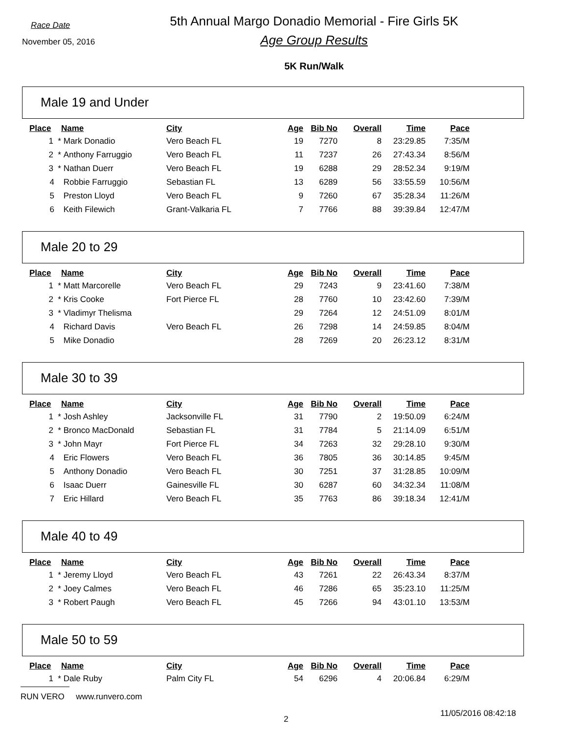Race Date
November 05, 2016
5th Annual Margo Donadio Memorial - Fire Girls 5K
Age Group Results
5K Run/Walk
Male 19 and Under
| Place | Name | City | Age | Bib No | Overall | Time | Pace |
| --- | --- | --- | --- | --- | --- | --- | --- |
| 1 * | Mark Donadio | Vero Beach FL | 19 | 7270 | 8 | 23:29.85 | 7:35/M |
| 2 * | Anthony Farruggio | Vero Beach FL | 11 | 7237 | 26 | 27:43.34 | 8:56/M |
| 3 * | Nathan Duerr | Vero Beach FL | 19 | 6288 | 29 | 28:52.34 | 9:19/M |
| 4 | Robbie Farruggio | Sebastian FL | 13 | 6289 | 56 | 33:55.59 | 10:56/M |
| 5 | Preston Lloyd | Vero Beach FL | 9 | 7260 | 67 | 35:28.34 | 11:26/M |
| 6 | Keith Filewich | Grant-Valkaria FL | 7 | 7766 | 88 | 39:39.84 | 12:47/M |
Male 20 to 29
| Place | Name | City | Age | Bib No | Overall | Time | Pace |
| --- | --- | --- | --- | --- | --- | --- | --- |
| 1 * | Matt Marcorelle | Vero Beach FL | 29 | 7243 | 9 | 23:41.60 | 7:38/M |
| 2 * | Kris Cooke | Fort Pierce FL | 28 | 7760 | 10 | 23:42.60 | 7:39/M |
| 3 * | Vladimyr Thelisma | | 29 | 7264 | 12 | 24:51.09 | 8:01/M |
| 4 | Richard Davis | Vero Beach FL | 26 | 7298 | 14 | 24:59.85 | 8:04/M |
| 5 | Mike Donadio | | 28 | 7269 | 20 | 26:23.12 | 8:31/M |
Male 30 to 39
| Place | Name | City | Age | Bib No | Overall | Time | Pace |
| --- | --- | --- | --- | --- | --- | --- | --- |
| 1 * | Josh Ashley | Jacksonville FL | 31 | 7790 | 2 | 19:50.09 | 6:24/M |
| 2 * | Bronco MacDonald | Sebastian FL | 31 | 7784 | 5 | 21:14.09 | 6:51/M |
| 3 * | John Mayr | Fort Pierce FL | 34 | 7263 | 32 | 29:28.10 | 9:30/M |
| 4 | Eric Flowers | Vero Beach FL | 36 | 7805 | 36 | 30:14.85 | 9:45/M |
| 5 | Anthony Donadio | Vero Beach FL | 30 | 7251 | 37 | 31:28.85 | 10:09/M |
| 6 | Isaac Duerr | Gainesville FL | 30 | 6287 | 60 | 34:32.34 | 11:08/M |
| 7 | Eric Hillard | Vero Beach FL | 35 | 7763 | 86 | 39:18.34 | 12:41/M |
Male 40 to 49
| Place | Name | City | Age | Bib No | Overall | Time | Pace |
| --- | --- | --- | --- | --- | --- | --- | --- |
| 1 * | Jeremy Lloyd | Vero Beach FL | 43 | 7261 | 22 | 26:43.34 | 8:37/M |
| 2 * | Joey Calmes | Vero Beach FL | 46 | 7286 | 65 | 35:23.10 | 11:25/M |
| 3 * | Robert Paugh | Vero Beach FL | 45 | 7266 | 94 | 43:01.10 | 13:53/M |
Male 50 to 59
| Place | Name | City | Age | Bib No | Overall | Time | Pace |
| --- | --- | --- | --- | --- | --- | --- | --- |
| 1 * | Dale Ruby | Palm City FL | 54 | 6296 | 4 | 20:06.84 | 6:29/M |
RUN VERO www.runvero.com
2
11/05/2016 08:42:18